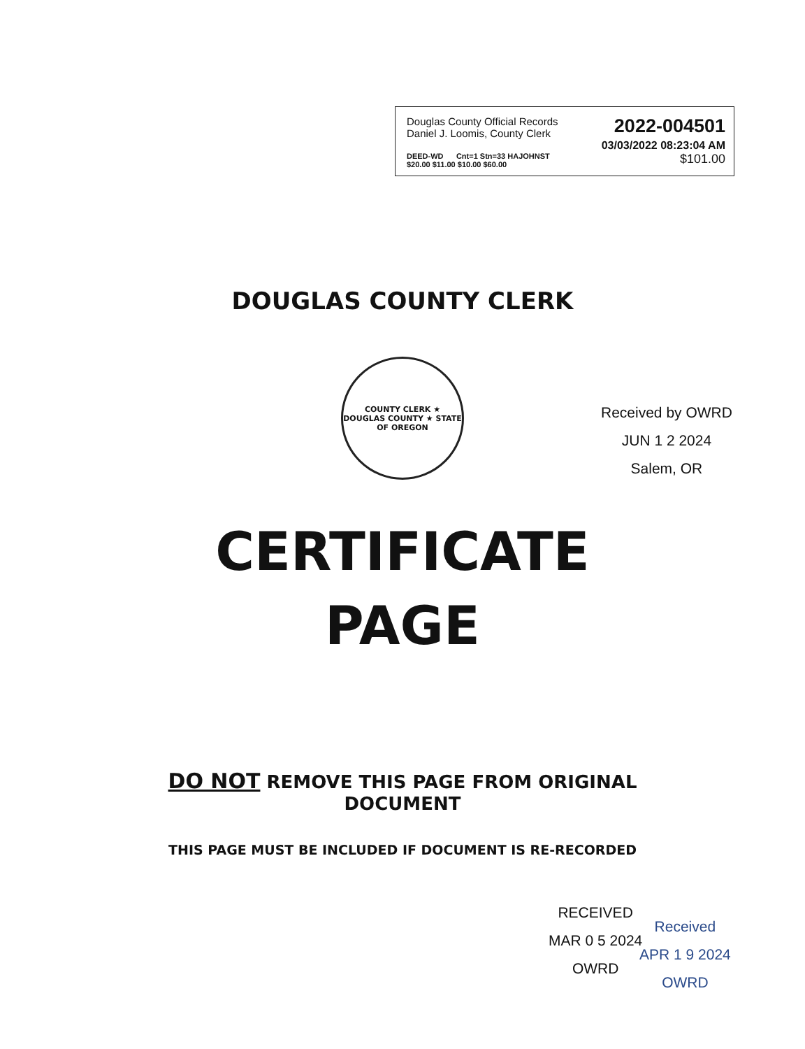Douglas County Official Records
Daniel J. Loomis, County Clerk
2022-004501
03/03/2022 08:23:04 AM
DEED-WD Cnt=1 Stn=33 HAJOHNST
$20.00 $11.00 $10.00 $60.00
$101.00
DOUGLAS COUNTY CLERK
COUNTY CLERK ★ DOUGLAS COUNTY ★ STATE OF OREGON
CERTIFICATE
PAGE
DO NOT REMOVE THIS PAGE FROM ORIGINAL
DOCUMENT
THIS PAGE MUST BE INCLUDED IF DOCUMENT IS RE-RECORDED
Received by OWRD
JUN 1 2 2024
Salem, OR
RECEIVED
MAR 0 5 2024
OWRD
Received
APR 1 9 2024
OWRD